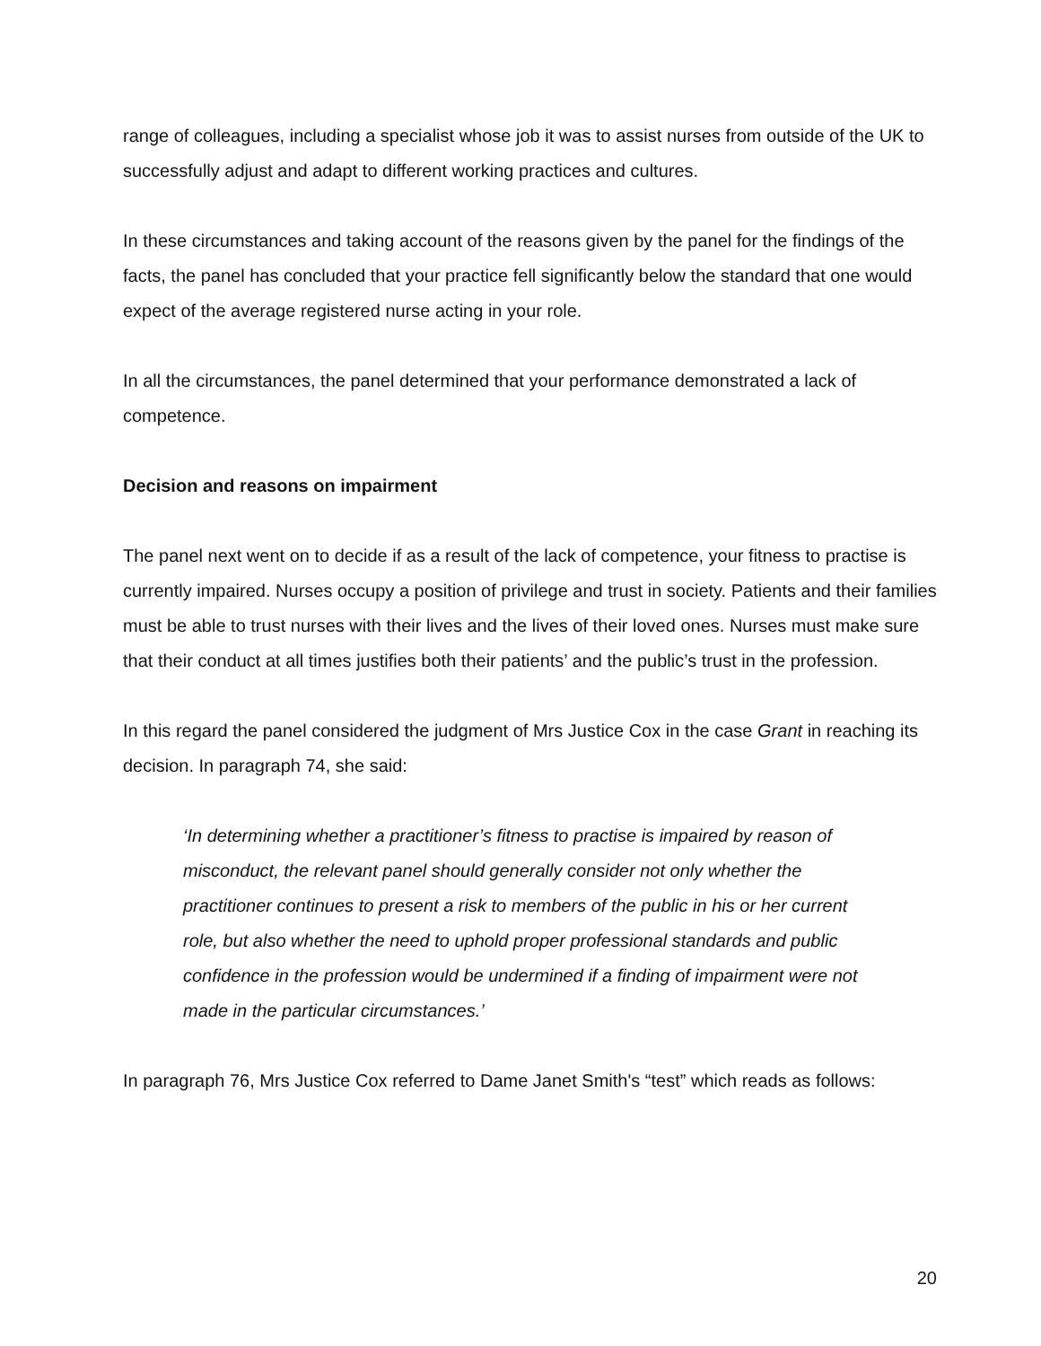range of colleagues, including a specialist whose job it was to assist nurses from outside of the UK to successfully adjust and adapt to different working practices and cultures.
In these circumstances and taking account of the reasons given by the panel for the findings of the facts, the panel has concluded that your practice fell significantly below the standard that one would expect of the average registered nurse acting in your role.
In all the circumstances, the panel determined that your performance demonstrated a lack of competence.
Decision and reasons on impairment
The panel next went on to decide if as a result of the lack of competence, your fitness to practise is currently impaired. Nurses occupy a position of privilege and trust in society. Patients and their families must be able to trust nurses with their lives and the lives of their loved ones. Nurses must make sure that their conduct at all times justifies both their patients’ and the public’s trust in the profession.
In this regard the panel considered the judgment of Mrs Justice Cox in the case Grant in reaching its decision. In paragraph 74, she said:
‘In determining whether a practitioner’s fitness to practise is impaired by reason of misconduct, the relevant panel should generally consider not only whether the practitioner continues to present a risk to members of the public in his or her current role, but also whether the need to uphold proper professional standards and public confidence in the profession would be undermined if a finding of impairment were not made in the particular circumstances.’
In paragraph 76, Mrs Justice Cox referred to Dame Janet Smith's “test” which reads as follows:
20